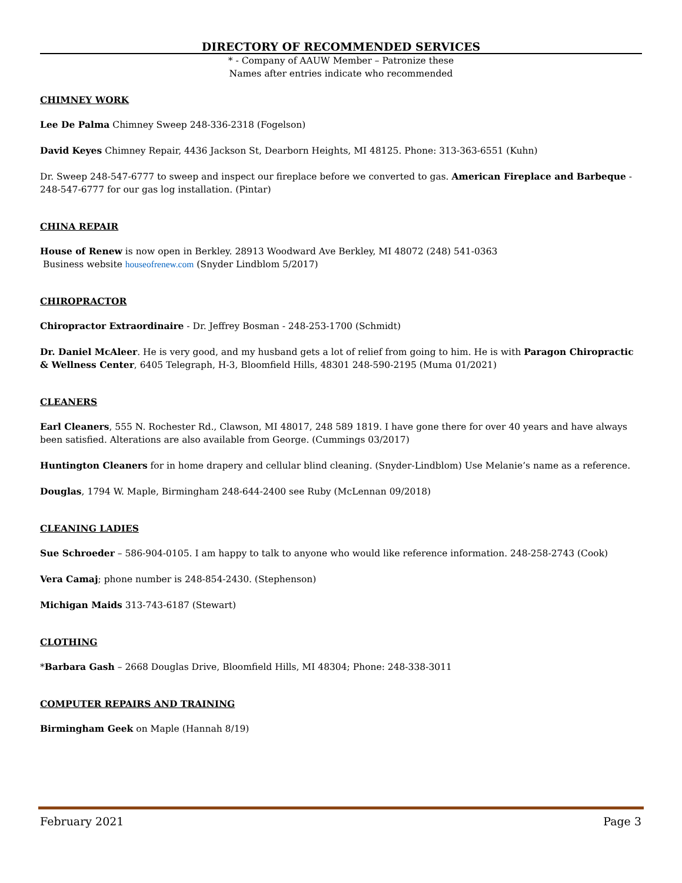DIRECTORY OF RECOMMENDED SERVICES
* - Company of AAUW Member – Patronize these
Names after entries indicate who recommended
CHIMNEY WORK
Lee De Palma Chimney Sweep 248-336-2318 (Fogelson)
David Keyes Chimney Repair, 4436 Jackson St, Dearborn Heights, MI 48125. Phone: 313-363-6551 (Kuhn)
Dr. Sweep 248-547-6777 to sweep and inspect our fireplace before we converted to gas. American Fireplace and Barbeque - 248-547-6777 for our gas log installation. (Pintar)
CHINA REPAIR
House of Renew is now open in Berkley. 28913 Woodward Ave Berkley, MI 48072 (248) 541-0363
Business website houseofrenew.com (Snyder Lindblom 5/2017)
CHIROPRACTOR
Chiropractor Extraordinaire - Dr. Jeffrey Bosman - 248-253-1700 (Schmidt)
Dr. Daniel McAleer. He is very good, and my husband gets a lot of relief from going to him. He is with Paragon Chiropractic & Wellness Center, 6405 Telegraph, H-3, Bloomfield Hills, 48301 248-590-2195 (Muma 01/2021)
CLEANERS
Earl Cleaners, 555 N. Rochester Rd., Clawson, MI 48017, 248 589 1819. I have gone there for over 40 years and have always been satisfied. Alterations are also available from George. (Cummings 03/2017)
Huntington Cleaners for in home drapery and cellular blind cleaning. (Snyder-Lindblom) Use Melanie’s name as a reference.
Douglas, 1794 W. Maple, Birmingham 248-644-2400 see Ruby (McLennan 09/2018)
CLEANING LADIES
Sue Schroeder – 586-904-0105. I am happy to talk to anyone who would like reference information. 248-258-2743 (Cook)
Vera Camaj; phone number is 248-854-2430. (Stephenson)
Michigan Maids 313-743-6187 (Stewart)
CLOTHING
*Barbara Gash – 2668 Douglas Drive, Bloomfield Hills, MI 48304; Phone: 248-338-3011
COMPUTER REPAIRS AND TRAINING
Birmingham Geek on Maple (Hannah 8/19)
February 2021 Page 3